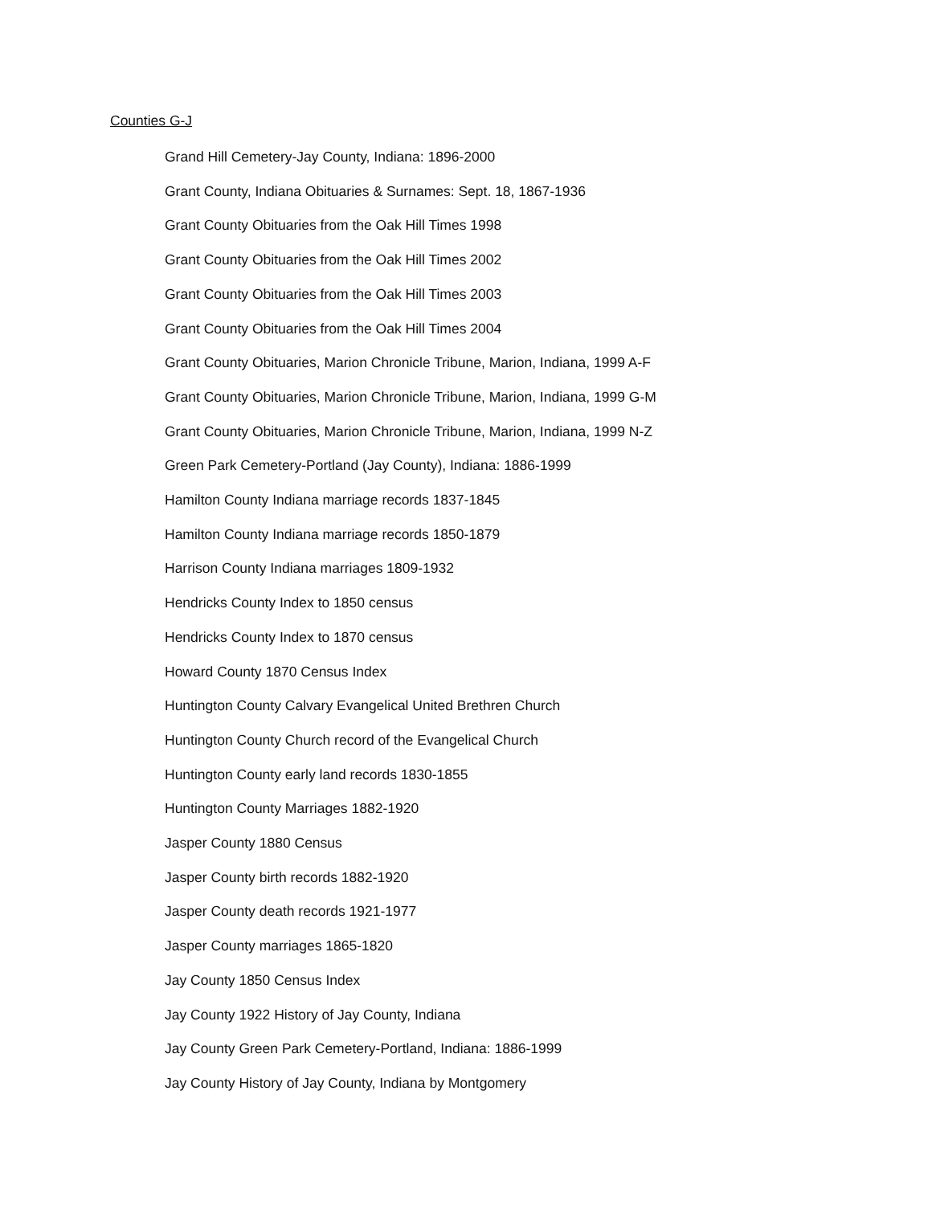Counties G-J
Grand Hill Cemetery-Jay County, Indiana: 1896-2000
Grant County, Indiana Obituaries & Surnames: Sept. 18, 1867-1936
Grant County Obituaries from the Oak Hill Times 1998
Grant County Obituaries from the Oak Hill Times 2002
Grant County Obituaries from the Oak Hill Times 2003
Grant County Obituaries from the Oak Hill Times 2004
Grant County Obituaries, Marion Chronicle Tribune, Marion, Indiana, 1999 A-F
Grant County Obituaries, Marion Chronicle Tribune, Marion, Indiana, 1999 G-M
Grant County Obituaries, Marion Chronicle Tribune, Marion, Indiana, 1999 N-Z
Green Park Cemetery-Portland (Jay County), Indiana: 1886-1999
Hamilton County Indiana marriage records 1837-1845
Hamilton County Indiana marriage records 1850-1879
Harrison County Indiana marriages 1809-1932
Hendricks County Index to 1850 census
Hendricks County Index to 1870 census
Howard County 1870 Census Index
Huntington County Calvary Evangelical United Brethren Church
Huntington County Church record of the Evangelical Church
Huntington County early land records 1830-1855
Huntington County Marriages 1882-1920
Jasper County 1880 Census
Jasper County birth records 1882-1920
Jasper County death records 1921-1977
Jasper County marriages 1865-1820
Jay County 1850 Census Index
Jay County 1922 History of Jay County, Indiana
Jay County Green Park Cemetery-Portland, Indiana: 1886-1999
Jay County History of Jay County, Indiana by Montgomery